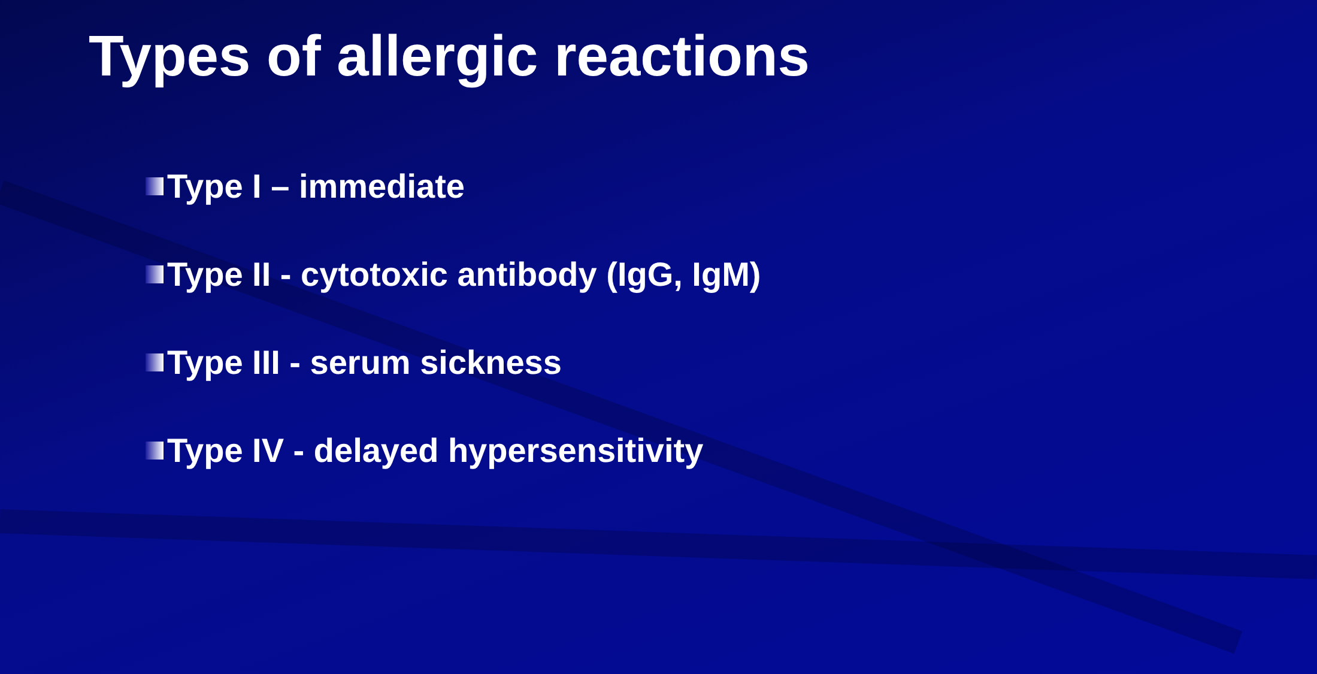Types of allergic reactions
Type I – immediate
Type II - cytotoxic antibody (IgG, IgM)
Type III - serum sickness
Type IV - delayed hypersensitivity